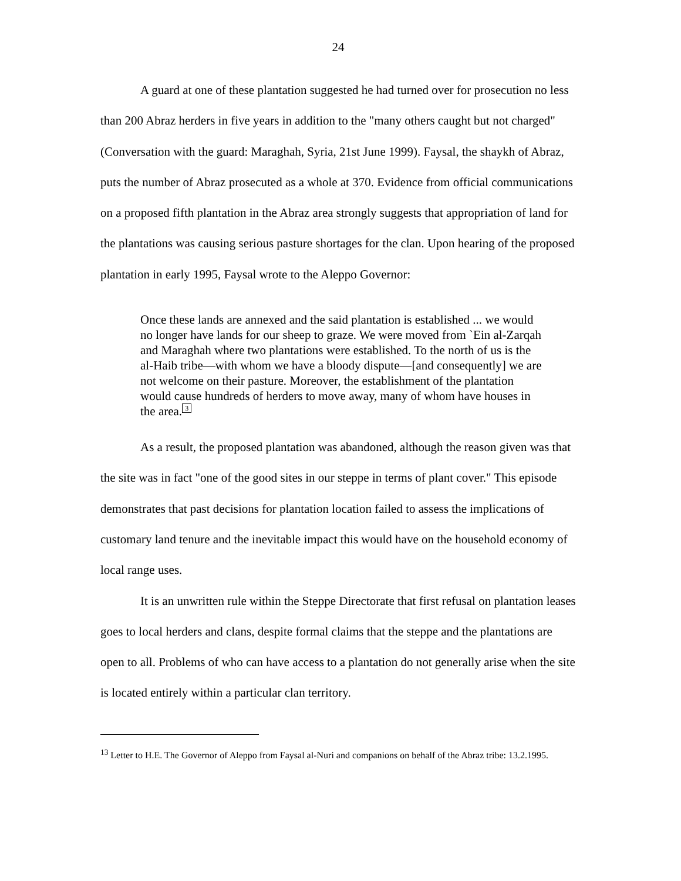24
A guard at one of these plantation suggested he had turned over for prosecution no less than 200 Abraz herders in five years in addition to the "many others caught but not charged" (Conversation with the guard: Maraghah, Syria, 21st June 1999). Faysal, the shaykh of Abraz, puts the number of Abraz prosecuted as a whole at 370. Evidence from official communications on a proposed fifth plantation in the Abraz area strongly suggests that appropriation of land for the plantations was causing serious pasture shortages for the clan. Upon hearing of the proposed plantation in early 1995, Faysal wrote to the Aleppo Governor:
Once these lands are annexed and the said plantation is established ... we would no longer have lands for our sheep to graze. We were moved from `Ein al-Zarqah and Maraghah where two plantations were established. To the north of us is the al-Haib tribe—with whom we have a bloody dispute—[and consequently] we are not welcome on their pasture. Moreover, the establishment of the plantation would cause hundreds of herders to move away, many of whom have houses in the area. 3
As a result, the proposed plantation was abandoned, although the reason given was that the site was in fact "one of the good sites in our steppe in terms of plant cover." This episode demonstrates that past decisions for plantation location failed to assess the implications of customary land tenure and the inevitable impact this would have on the household economy of local range uses.
It is an unwritten rule within the Steppe Directorate that first refusal on plantation leases goes to local herders and clans, despite formal claims that the steppe and the plantations are open to all. Problems of who can have access to a plantation do not generally arise when the site is located entirely within a particular clan territory.
<sup>13</sup> Letter to H.E. The Governor of Aleppo from Faysal al-Nuri and companions on behalf of the Abraz tribe: 13.2.1995.